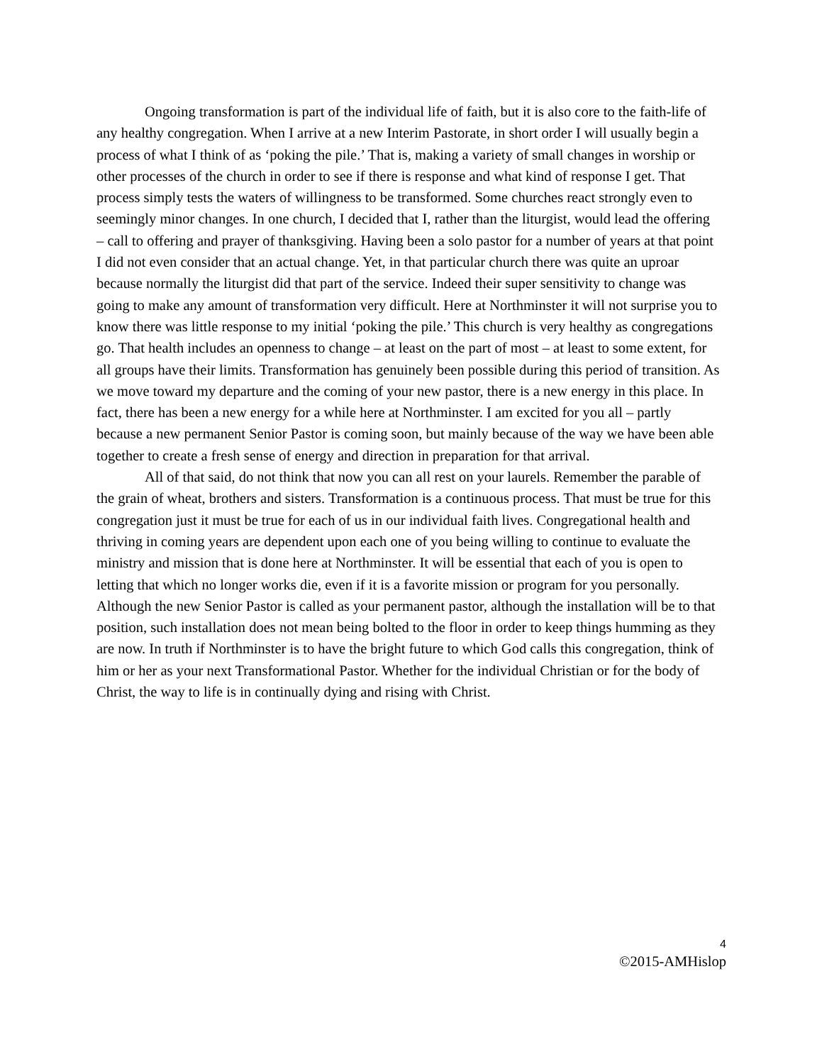Ongoing transformation is part of the individual life of faith, but it is also core to the faith-life of any healthy congregation. When I arrive at a new Interim Pastorate, in short order I will usually begin a process of what I think of as ‘poking the pile.’ That is, making a variety of small changes in worship or other processes of the church in order to see if there is response and what kind of response I get. That process simply tests the waters of willingness to be transformed. Some churches react strongly even to seemingly minor changes. In one church, I decided that I, rather than the liturgist, would lead the offering – call to offering and prayer of thanksgiving. Having been a solo pastor for a number of years at that point I did not even consider that an actual change. Yet, in that particular church there was quite an uproar because normally the liturgist did that part of the service. Indeed their super sensitivity to change was going to make any amount of transformation very difficult. Here at Northminster it will not surprise you to know there was little response to my initial ‘poking the pile.’ This church is very healthy as congregations go. That health includes an openness to change – at least on the part of most – at least to some extent, for all groups have their limits. Transformation has genuinely been possible during this period of transition. As we move toward my departure and the coming of your new pastor, there is a new energy in this place. In fact, there has been a new energy for a while here at Northminster. I am excited for you all – partly because a new permanent Senior Pastor is coming soon, but mainly because of the way we have been able together to create a fresh sense of energy and direction in preparation for that arrival.
All of that said, do not think that now you can all rest on your laurels. Remember the parable of the grain of wheat, brothers and sisters. Transformation is a continuous process. That must be true for this congregation just it must be true for each of us in our individual faith lives. Congregational health and thriving in coming years are dependent upon each one of you being willing to continue to evaluate the ministry and mission that is done here at Northminster. It will be essential that each of you is open to letting that which no longer works die, even if it is a favorite mission or program for you personally. Although the new Senior Pastor is called as your permanent pastor, although the installation will be to that position, such installation does not mean being bolted to the floor in order to keep things humming as they are now. In truth if Northminster is to have the bright future to which God calls this congregation, think of him or her as your next Transformational Pastor. Whether for the individual Christian or for the body of Christ, the way to life is in continually dying and rising with Christ.
4
©2015-AMHislop